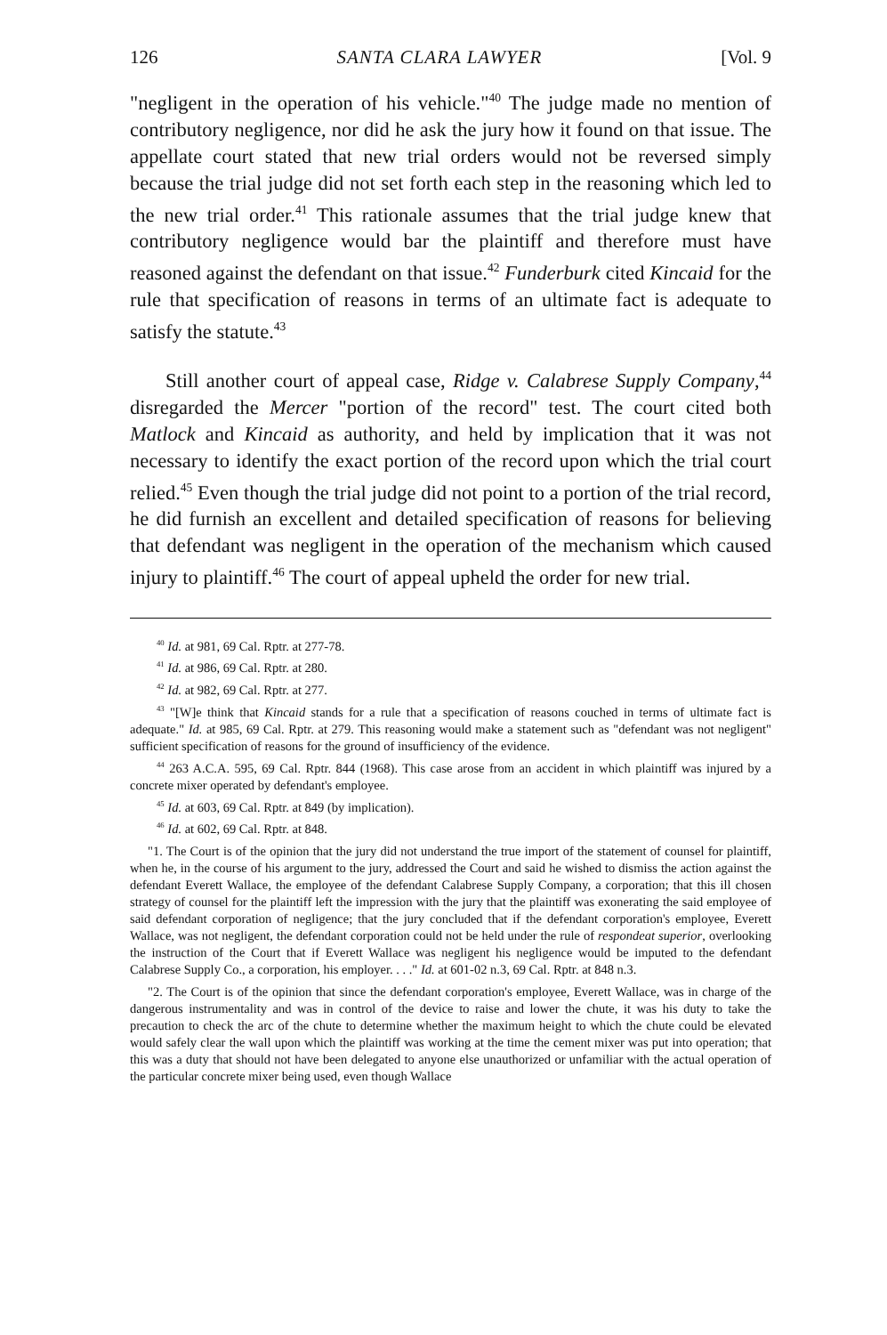126 SANTA CLARA LAWYER [Vol. 9
"negligent in the operation of his vehicle."<sup>40</sup> The judge made no mention of contributory negligence, nor did he ask the jury how it found on that issue. The appellate court stated that new trial orders would not be reversed simply because the trial judge did not set forth each step in the reasoning which led to the new trial order.<sup>41</sup> This rationale assumes that the trial judge knew that contributory negligence would bar the plaintiff and therefore must have reasoned against the defendant on that issue.<sup>42</sup> Funderburk cited Kincaid for the rule that specification of reasons in terms of an ultimate fact is adequate to satisfy the statute.<sup>43</sup>
Still another court of appeal case, Ridge v. Calabrese Supply Company,<sup>44</sup> disregarded the Mercer "portion of the record" test. The court cited both Matlock and Kincaid as authority, and held by implication that it was not necessary to identify the exact portion of the record upon which the trial court relied.<sup>45</sup> Even though the trial judge did not point to a portion of the trial record, he did furnish an excellent and detailed specification of reasons for believing that defendant was negligent in the operation of the mechanism which caused injury to plaintiff.<sup>46</sup> The court of appeal upheld the order for new trial.
<sup>40</sup> Id. at 981, 69 Cal. Rptr. at 277-78.
<sup>41</sup> Id. at 986, 69 Cal. Rptr. at 280.
<sup>42</sup> Id. at 982, 69 Cal. Rptr. at 277.
<sup>43</sup> "[W]e think that Kincaid stands for a rule that a specification of reasons couched in terms of ultimate fact is adequate." Id. at 985, 69 Cal. Rptr. at 279. This reasoning would make a statement such as "defendant was not negligent" sufficient specification of reasons for the ground of insufficiency of the evidence.
<sup>44</sup> 263 A.C.A. 595, 69 Cal. Rptr. 844 (1968). This case arose from an accident in which plaintiff was injured by a concrete mixer operated by defendant's employee.
<sup>45</sup> Id. at 603, 69 Cal. Rptr. at 849 (by implication).
<sup>46</sup> Id. at 602, 69 Cal. Rptr. at 848.
"1. The Court is of the opinion that the jury did not understand the true import of the statement of counsel for plaintiff, when he, in the course of his argument to the jury, addressed the Court and said he wished to dismiss the action against the defendant Everett Wallace, the employee of the defendant Calabrese Supply Company, a corporation; that this ill chosen strategy of counsel for the plaintiff left the impression with the jury that the plaintiff was exonerating the said employee of said defendant corporation of negligence; that the jury concluded that if the defendant corporation's employee, Everett Wallace, was not negligent, the defendant corporation could not be held under the rule of respondeat superior, overlooking the instruction of the Court that if Everett Wallace was negligent his negligence would be imputed to the defendant Calabrese Supply Co., a corporation, his employer. . . ." Id. at 601-02 n.3, 69 Cal. Rptr. at 848 n.3.
"2. The Court is of the opinion that since the defendant corporation's employee, Everett Wallace, was in charge of the dangerous instrumentality and was in control of the device to raise and lower the chute, it was his duty to take the precaution to check the arc of the chute to determine whether the maximum height to which the chute could be elevated would safely clear the wall upon which the plaintiff was working at the time the cement mixer was put into operation; that this was a duty that should not have been delegated to anyone else unauthorized or unfamiliar with the actual operation of the particular concrete mixer being used, even though Wallace